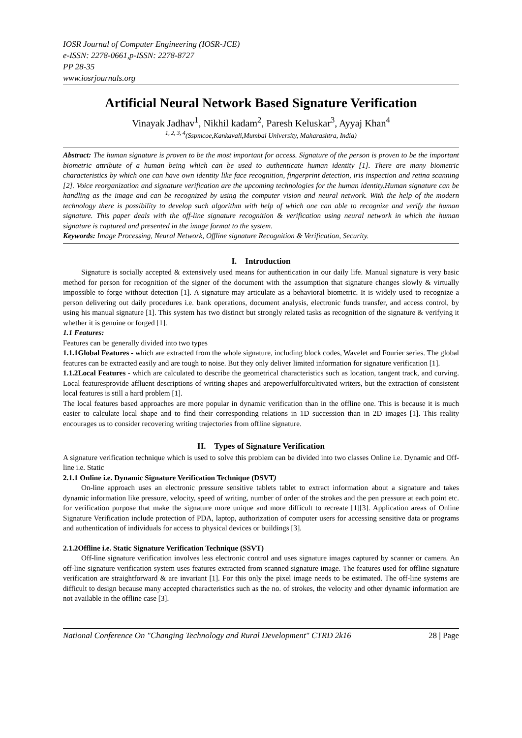IOSR Journal of Computer Engineering (IOSR-JCE)
e-ISSN: 2278-0661,p-ISSN: 2278-8727
PP 28-35
www.iosrjournals.org
Artificial Neural Network Based Signature Verification
Vinayak Jadhav<sup>1</sup>, Nikhil kadam<sup>2</sup>, Paresh Keluskar<sup>3</sup>, Ayyaj Khan<sup>4</sup>
<sup>1, 2, 3, 4</sup>(Sspmcoe,Kankavali,Mumbai University, Maharashtra, India)
Abstract: The human signature is proven to be the most important for access. Signature of the person is proven to be the important biometric attribute of a human being which can be used to authenticate human identity [1]. There are many biometric characteristics by which one can have own identity like face recognition, fingerprint detection, iris inspection and retina scanning [2]. Voice reorganization and signature verification are the upcoming technologies for the human identity.Human signature can be handling as the image and can be recognized by using the computer vision and neural network. With the help of the modern technology there is possibility to develop such algorithm with help of which one can able to recognize and verify the human signature. This paper deals with the off-line signature recognition & verification using neural network in which the human signature is captured and presented in the image format to the system.
Keywords: Image Processing, Neural Network, Offline signature Recognition & Verification, Security.
I. Introduction
Signature is socially accepted & extensively used means for authentication in our daily life. Manual signature is very basic method for person for recognition of the signer of the document with the assumption that signature changes slowly & virtually impossible to forge without detection [1]. A signature may articulate as a behavioral biometric. It is widely used to recognize a person delivering out daily procedures i.e. bank operations, document analysis, electronic funds transfer, and access control, by using his manual signature [1]. This system has two distinct but strongly related tasks as recognition of the signature & verifying it whether it is genuine or forged [1].
1.1 Features:
Features can be generally divided into two types
1.1.1Global Features - which are extracted from the whole signature, including block codes, Wavelet and Fourier series. The global features can be extracted easily and are tough to noise. But they only deliver limited information for signature verification [1].
1.1.2Local Features - which are calculated to describe the geometrical characteristics such as location, tangent track, and curving. Local featuresprovide affluent descriptions of writing shapes and arepowerfulforcultivated writers, but the extraction of consistent local features is still a hard problem [1].
The local features based approaches are more popular in dynamic verification than in the offline one. This is because it is much easier to calculate local shape and to find their corresponding relations in 1D succession than in 2D images [1]. This reality encourages us to consider recovering writing trajectories from offline signature.
II. Types of Signature Verification
A signature verification technique which is used to solve this problem can be divided into two classes Online i.e. Dynamic and Off-line i.e. Static
2.1.1 Online i.e. Dynamic Signature Verification Technique (DSVT)
On-line approach uses an electronic pressure sensitive tablets tablet to extract information about a signature and takes dynamic information like pressure, velocity, speed of writing, number of order of the strokes and the pen pressure at each point etc. for verification purpose that make the signature more unique and more difficult to recreate [1][3]. Application areas of Online Signature Verification include protection of PDA, laptop, authorization of computer users for accessing sensitive data or programs and authentication of individuals for access to physical devices or buildings [3].
2.1.2Offline i.e. Static Signature Verification Technique (SSVT)
Off-line signature verification involves less electronic control and uses signature images captured by scanner or camera. An off-line signature verification system uses features extracted from scanned signature image. The features used for offline signature verification are straightforward & are invariant [1]. For this only the pixel image needs to be estimated. The off-line systems are difficult to design because many accepted characteristics such as the no. of strokes, the velocity and other dynamic information are not available in the offline case [3].
National Conference On "Changing Technology and Rural Development" CTRD 2k16 28 | Page